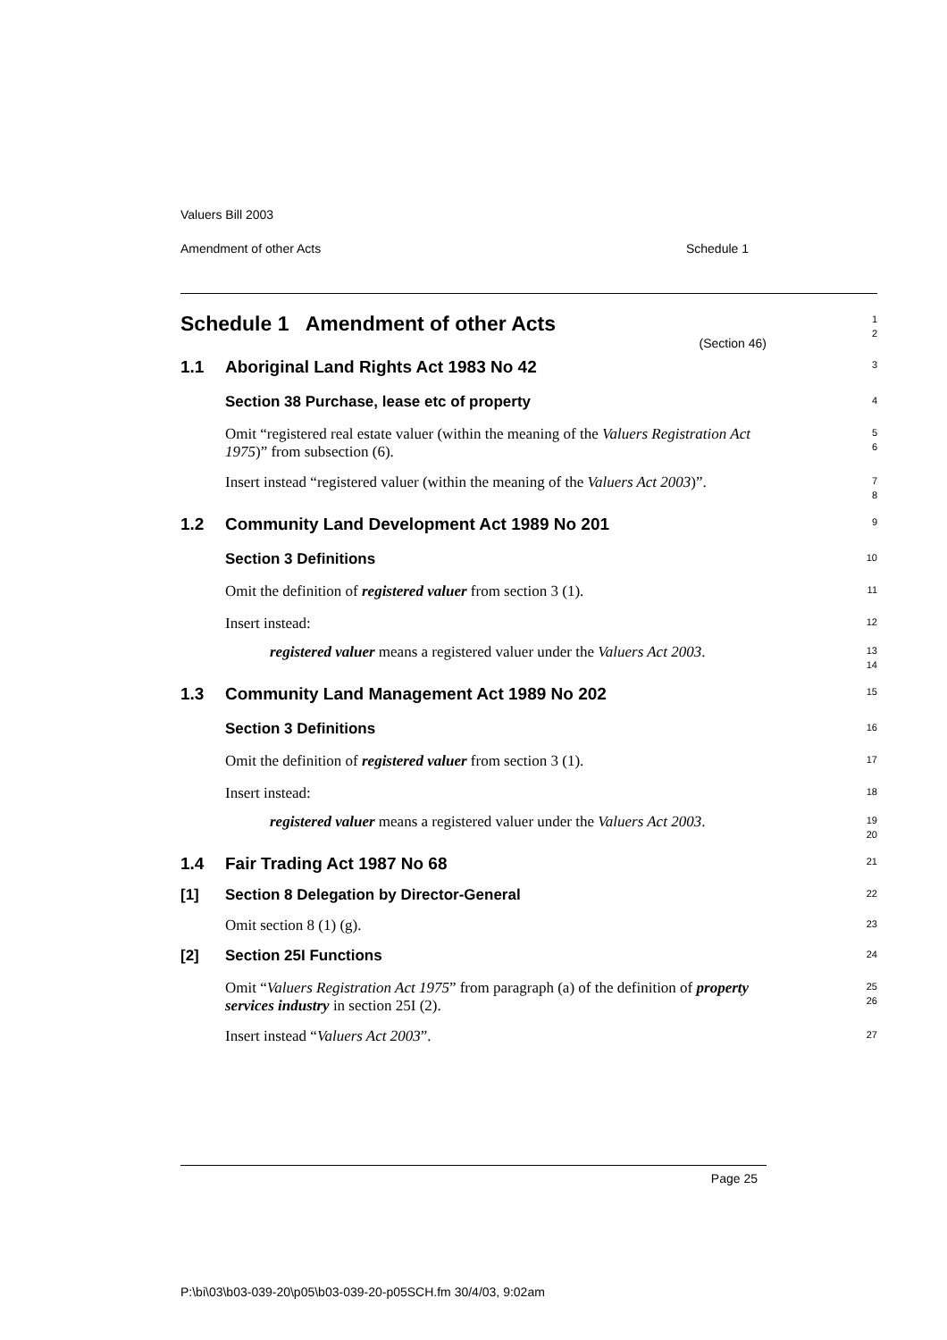Valuers Bill 2003
Amendment of other Acts Schedule 1
Schedule 1 Amendment of other Acts
(Section 46)
1
2
1.1 Aboriginal Land Rights Act 1983 No 42
3
Section 38 Purchase, lease etc of property
4
Omit “registered real estate valuer (within the meaning of the Valuers Registration Act 1975)” from subsection (6).
5
6
Insert instead “registered valuer (within the meaning of the Valuers Act 2003)”.
7
8
1.2 Community Land Development Act 1989 No 201
9
Section 3 Definitions
10
Omit the definition of registered valuer from section 3 (1).
11
Insert instead:
12
registered valuer means a registered valuer under the Valuers Act 2003.
13
14
1.3 Community Land Management Act 1989 No 202
15
Section 3 Definitions
16
Omit the definition of registered valuer from section 3 (1).
17
Insert instead:
18
registered valuer means a registered valuer under the Valuers Act 2003.
19
20
1.4 Fair Trading Act 1987 No 68
21
[1] Section 8 Delegation by Director-General
22
Omit section 8 (1) (g).
23
[2] Section 25I Functions
24
Omit “Valuers Registration Act 1975” from paragraph (a) of the definition of property services industry in section 25I (2).
25
26
Insert instead “Valuers Act 2003”.
27
Page 25
P:\bi\03\b03-039-20\p05\b03-039-20-p05SCH.fm 30/4/03, 9:02am